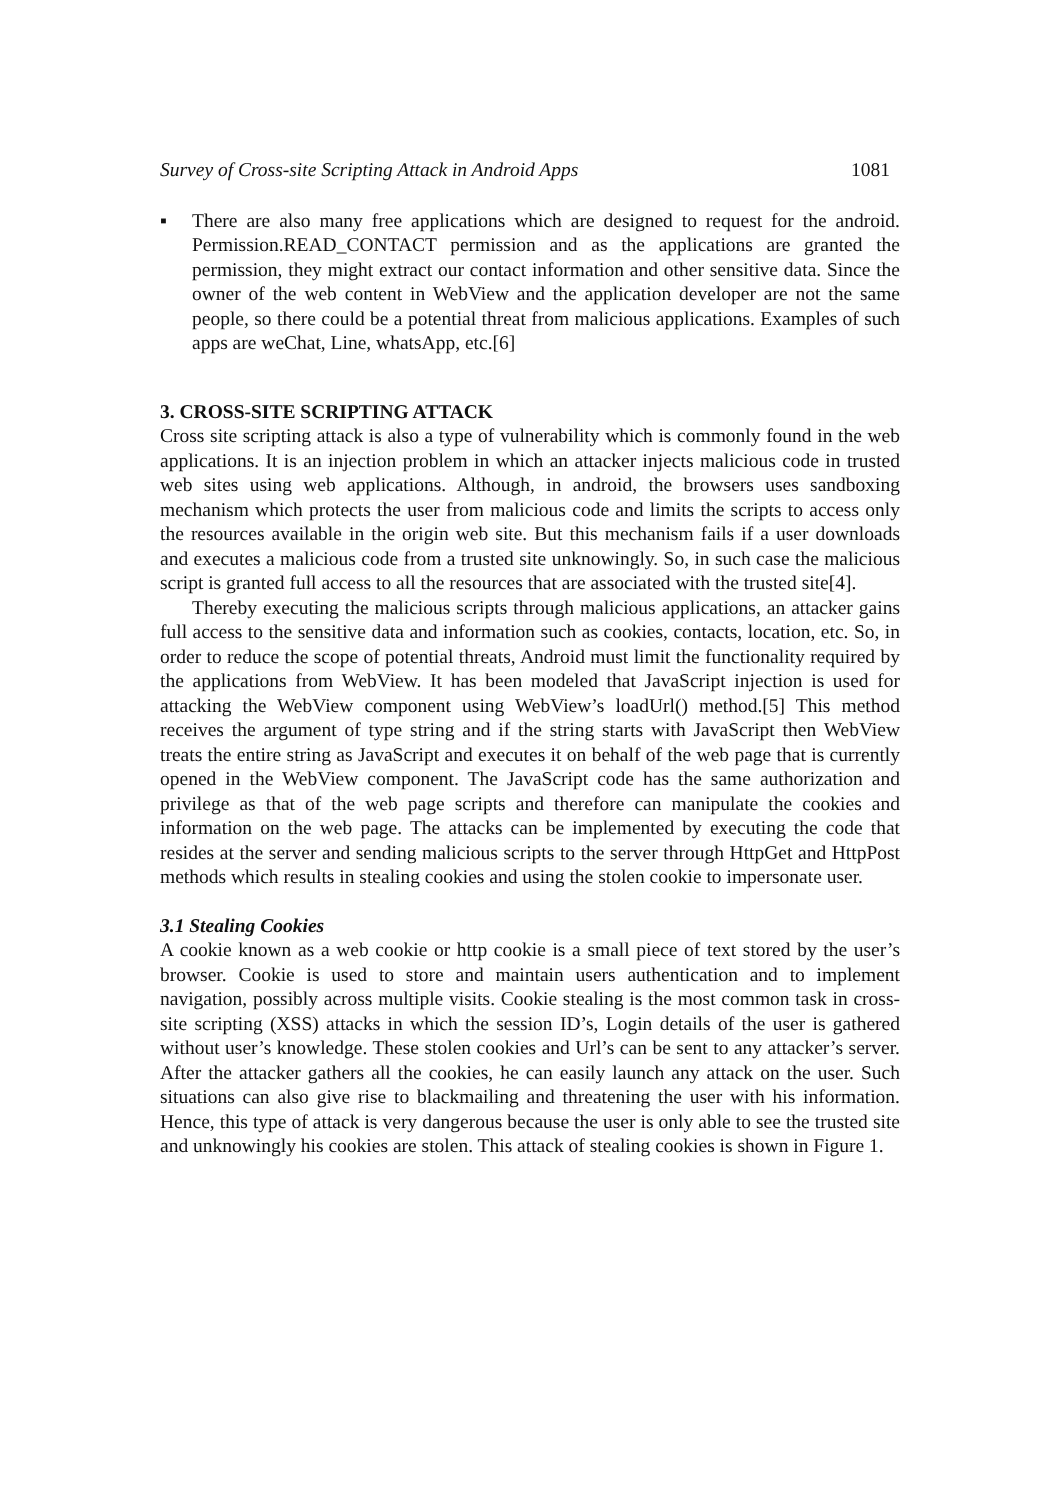Survey of Cross-site Scripting Attack in Android Apps 1081
▪ There are also many free applications which are designed to request for the android. Permission.READ_CONTACT permission and as the applications are granted the permission, they might extract our contact information and other sensitive data. Since the owner of the web content in WebView and the application developer are not the same people, so there could be a potential threat from malicious applications. Examples of such apps are weChat, Line, whatsApp, etc.[6]
3. CROSS-SITE SCRIPTING ATTACK
Cross site scripting attack is also a type of vulnerability which is commonly found in the web applications. It is an injection problem in which an attacker injects malicious code in trusted web sites using web applications. Although, in android, the browsers uses sandboxing mechanism which protects the user from malicious code and limits the scripts to access only the resources available in the origin web site. But this mechanism fails if a user downloads and executes a malicious code from a trusted site unknowingly. So, in such case the malicious script is granted full access to all the resources that are associated with the trusted site[4].
Thereby executing the malicious scripts through malicious applications, an attacker gains full access to the sensitive data and information such as cookies, contacts, location, etc. So, in order to reduce the scope of potential threats, Android must limit the functionality required by the applications from WebView. It has been modeled that JavaScript injection is used for attacking the WebView component using WebView’s loadUrl() method.[5] This method receives the argument of type string and if the string starts with JavaScript then WebView treats the entire string as JavaScript and executes it on behalf of the web page that is currently opened in the WebView component. The JavaScript code has the same authorization and privilege as that of the web page scripts and therefore can manipulate the cookies and information on the web page. The attacks can be implemented by executing the code that resides at the server and sending malicious scripts to the server through HttpGet and HttpPost methods which results in stealing cookies and using the stolen cookie to impersonate user.
3.1 Stealing Cookies
A cookie known as a web cookie or http cookie is a small piece of text stored by the user’s browser. Cookie is used to store and maintain users authentication and to implement navigation, possibly across multiple visits. Cookie stealing is the most common task in cross-site scripting (XSS) attacks in which the session ID’s, Login details of the user is gathered without user’s knowledge. These stolen cookies and Url’s can be sent to any attacker’s server. After the attacker gathers all the cookies, he can easily launch any attack on the user. Such situations can also give rise to blackmailing and threatening the user with his information. Hence, this type of attack is very dangerous because the user is only able to see the trusted site and unknowingly his cookies are stolen. This attack of stealing cookies is shown in Figure 1.